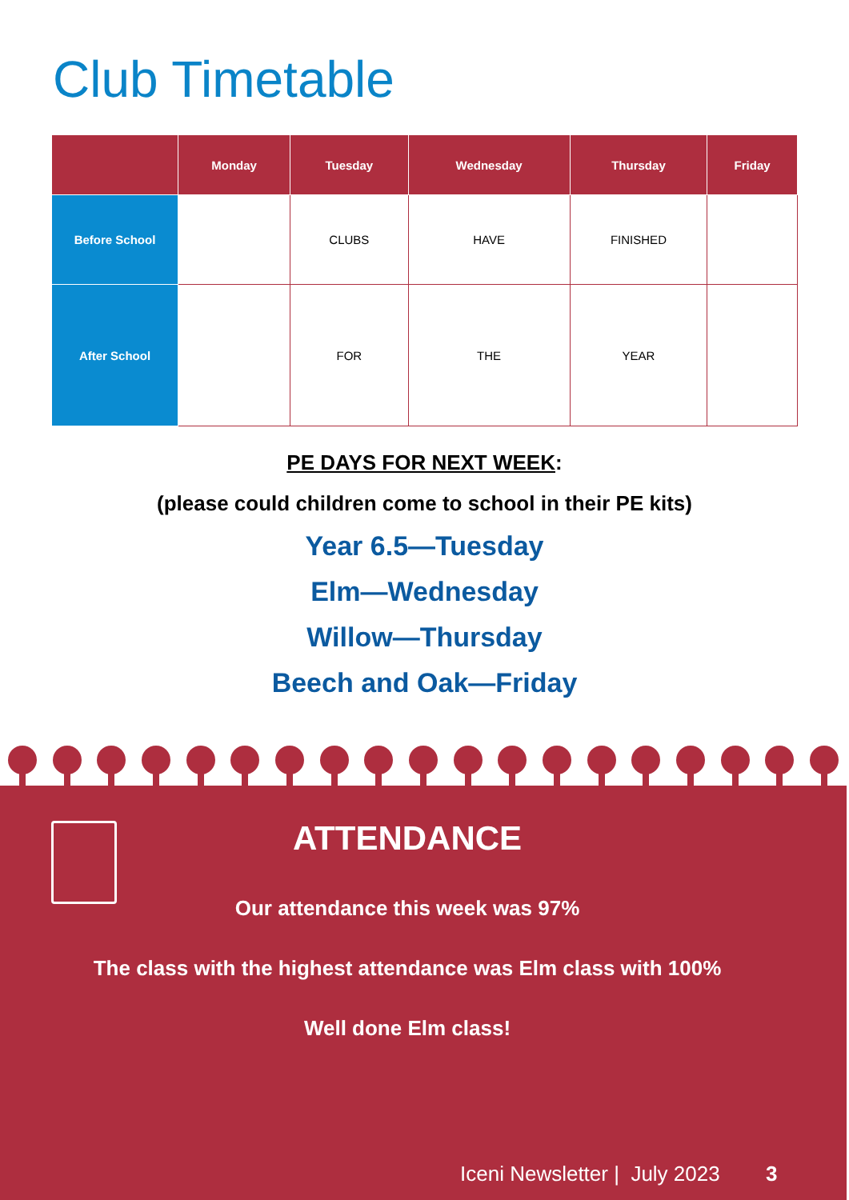Club Timetable
| | Monday | Tuesday | Wednesday | Thursday | Friday |
| --- | --- | --- | --- | --- | --- |
| Before School | | CLUBS | HAVE | FINISHED | |
| After School | | FOR | THE | YEAR | |
PE DAYS FOR NEXT WEEK:
(please could children come to school in their PE kits)
Year 6.5—Tuesday
Elm—Wednesday
Willow—Thursday
Beech and Oak—Friday
ATTENDANCE
Our attendance this week was 97%
The class with the highest attendance was Elm class with 100%
Well done Elm class!
Iceni Newsletter | July 2023 3